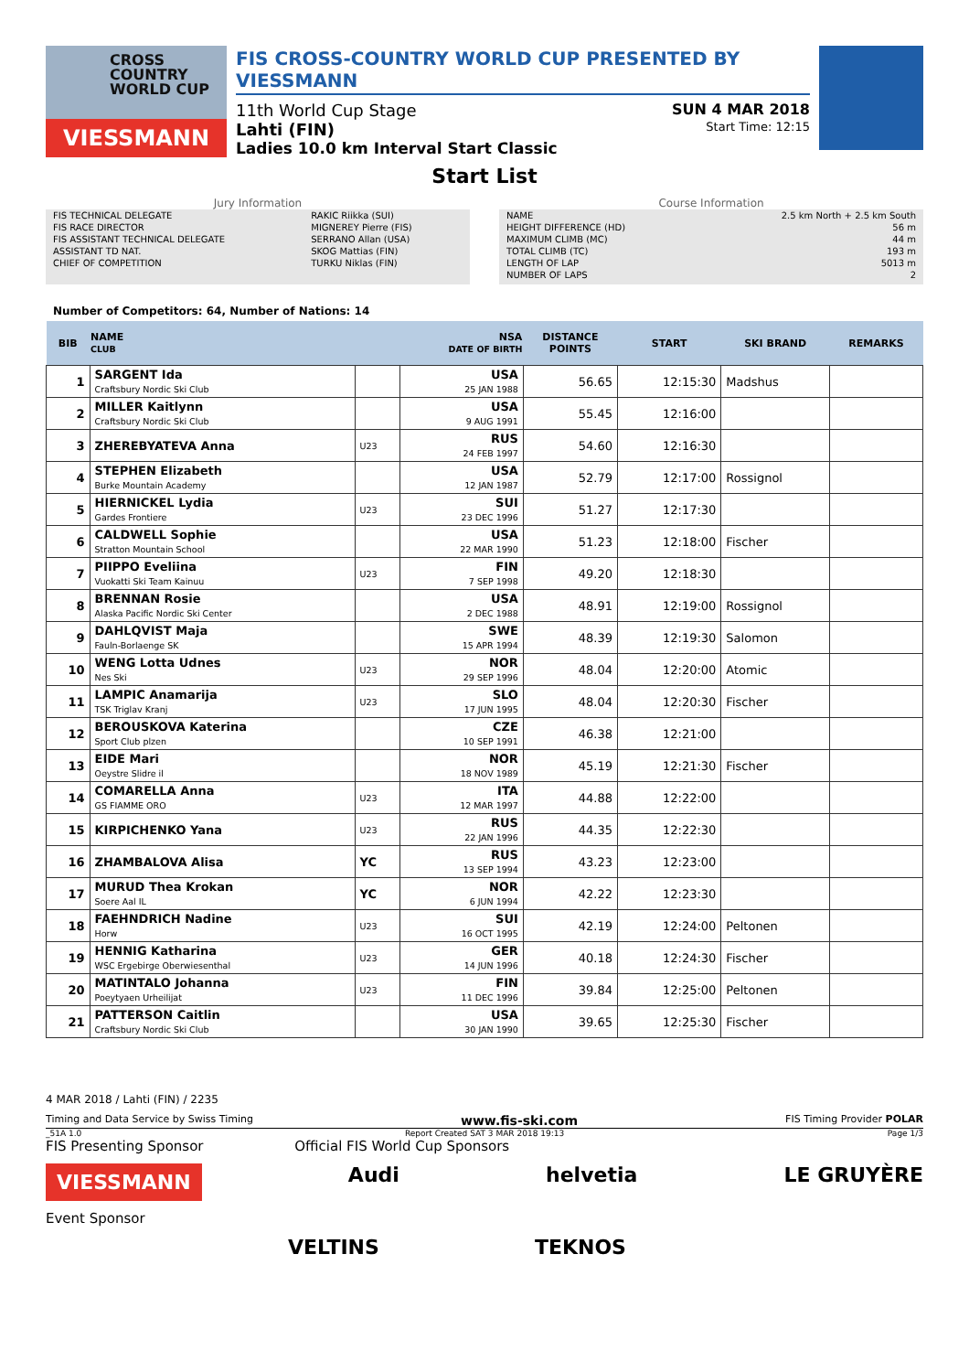CROSS
COUNTRY
WORLD CUP
VIESSMANN
FIS CROSS-COUNTRY WORLD CUP PRESENTED BY VIESSMANN
11th World Cup Stage SUN 4 MAR 2018
Lahti (FIN) Start Time: 12:15
Ladies 10.0 km Interval Start Classic
Start List
Jury Information
| FIS TECHNICAL DELEGATE | RAKIC Riikka (SUI) |
| FIS RACE DIRECTOR | MIGNEREY Pierre (FIS) |
| FIS ASSISTANT TECHNICAL DELEGATE | SERRANO Allan (USA) |
| ASSISTANT TD NAT. | SKOG Mattias (FIN) |
| CHIEF OF COMPETITION | TURKU Niklas (FIN) |
Course Information
| NAME | 2.5 km North + 2.5 km South |
| HEIGHT DIFFERENCE (HD) | 56 m |
| MAXIMUM CLIMB (MC) | 44 m |
| TOTAL CLIMB (TC) | 193 m |
| LENGTH OF LAP | 5013 m |
| NUMBER OF LAPS | 2 |
Number of Competitors: 64, Number of Nations: 14
| BIB | NAME CLUB | | NSA DATE OF BIRTH | DISTANCE POINTS | START | SKI BRAND | REMARKS |
| --- | --- | --- | --- | --- | --- | --- | --- |
| 1 | SARGENT Ida Craftsbury Nordic Ski Club | | USA 25 JAN 1988 | 56.65 | 12:15:30 | Madshus | |
| 2 | MILLER Kaitlynn Craftsbury Nordic Ski Club | | USA 9 AUG 1991 | 55.45 | 12:16:00 | | |
| 3 | ZHEREBYATEVA Anna | U23 | RUS 24 FEB 1997 | 54.60 | 12:16:30 | | |
| 4 | STEPHEN Elizabeth Burke Mountain Academy | | USA 12 JAN 1987 | 52.79 | 12:17:00 | Rossignol | |
| 5 | HIERNICKEL Lydia Gardes Frontiere | U23 | SUI 23 DEC 1996 | 51.27 | 12:17:30 | | |
| 6 | CALDWELL Sophie Stratton Mountain School | | USA 22 MAR 1990 | 51.23 | 12:18:00 | Fischer | |
| 7 | PIIPPO Eveliina Vuokatti Ski Team Kainuu | U23 | FIN 7 SEP 1998 | 49.20 | 12:18:30 | | |
| 8 | BRENNAN Rosie Alaska Pacific Nordic Ski Center | | USA 2 DEC 1988 | 48.91 | 12:19:00 | Rossignol | |
| 9 | DAHLQVIST Maja Fauln-Borlaenge SK | | SWE 15 APR 1994 | 48.39 | 12:19:30 | Salomon | |
| 10 | WENG Lotta Udnes Nes Ski | U23 | NOR 29 SEP 1996 | 48.04 | 12:20:00 | Atomic | |
| 11 | LAMPIC Anamarija TSK Triglav Kranj | U23 | SLO 17 JUN 1995 | 48.04 | 12:20:30 | Fischer | |
| 12 | BEROUSKOVA Katerina Sport Club plzen | | CZE 10 SEP 1991 | 46.38 | 12:21:00 | | |
| 13 | EIDE Mari Oeystre Slidre il | | NOR 18 NOV 1989 | 45.19 | 12:21:30 | Fischer | |
| 14 | COMARELLA Anna GS FIAMME ORO | U23 | ITA 12 MAR 1997 | 44.88 | 12:22:00 | | |
| 15 | KIRPICHENKO Yana | U23 | RUS 22 JAN 1996 | 44.35 | 12:22:30 | | |
| 16 | ZHAMBALOVA Alisa | YC | RUS 13 SEP 1994 | 43.23 | 12:23:00 | | |
| 17 | MURUD Thea Krokan Soere Aal IL | YC | NOR 6 JUN 1994 | 42.22 | 12:23:30 | | |
| 18 | FAEHNDRICH Nadine Horw | U23 | SUI 16 OCT 1995 | 42.19 | 12:24:00 | Peltonen | |
| 19 | HENNIG Katharina WSC Ergebirge Oberwiesenthal | U23 | GER 14 JUN 1996 | 40.18 | 12:24:30 | Fischer | |
| 20 | MATINTALO Johanna Poeytyaen Urheilijat | U23 | FIN 11 DEC 1996 | 39.84 | 12:25:00 | Peltonen | |
| 21 | PATTERSON Caitlin Craftsbury Nordic Ski Club | | USA 30 JAN 1990 | 39.65 | 12:25:30 | Fischer | |
4 MAR 2018 / Lahti (FIN) / 2235
Timing and Data Service by Swiss Timing www.fis-ski.com FIS Timing Provider POLAR
_51A 1.0 Report Created SAT 3 MAR 2018 19:13 Page 1/3
FIS Presenting Sponsor Official FIS World Cup Sponsors
VIESSMANN Audi helvetia LE GRUYÈRE
Event Sponsor
VELTINS TEKNOS